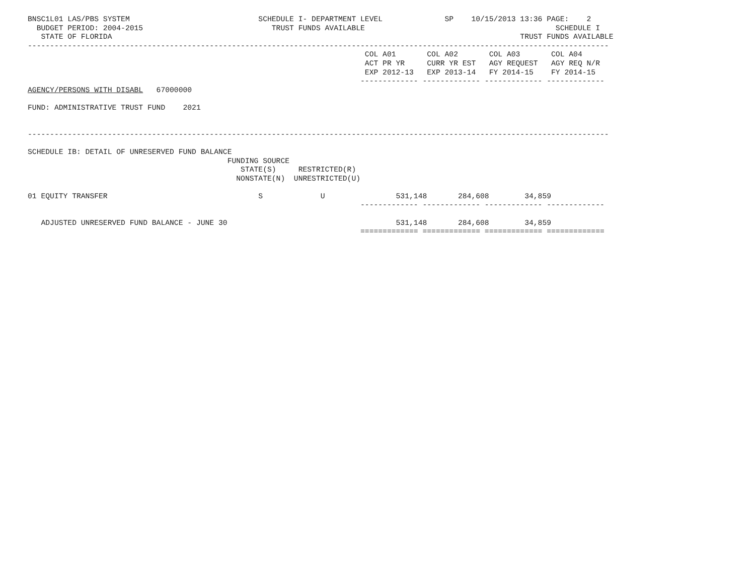BNSC1L01 LAS/PBS SYSTEM                             SCHEDULE I- DEPARTMENT LEVEL              SP    10/15/2013 13:36 PAGE:    2
  BUDGET PERIOD: 2004-2015                             TRUST FUNDS AVAILABLE                                           SCHEDULE I
   STATE OF FLORIDA                                                                                            TRUST FUNDS AVAILABLE
-----------------------------------------------------------------------------------------------------------------------------------
                                                                            COL A01       COL A02       COL A03       COL A04
                                                                            ACT PR YR     CURR YR EST   AGY REQUEST   AGY REQ N/R
                                                                            EXP 2012-13   EXP 2013-14   FY 2014-15    FY 2014-15
                                                                           ------------- ------------- ------------- -------------
AGENCY/PERSONS WITH DISABL   67000000

FUND: ADMINISTRATIVE TRUST FUND    2021


-----------------------------------------------------------------------------------------------------------------------------------

SCHEDULE IB: DETAIL OF UNRESERVED FUND BALANCE
                                             FUNDING SOURCE
                                                STATE(S)     RESTRICTED(R)
                                               NONSTATE(N)  UNRESTRICTED(U)

01 EQUITY TRANSFER                                  S             U                531,148       284,608        34,859
                                                                           ------------- ------------- ------------- -------------

   ADJUSTED UNRESERVED FUND BALANCE - JUNE 30                                      531,148       284,608        34,859
                                                                           ============= ============= ============= =============